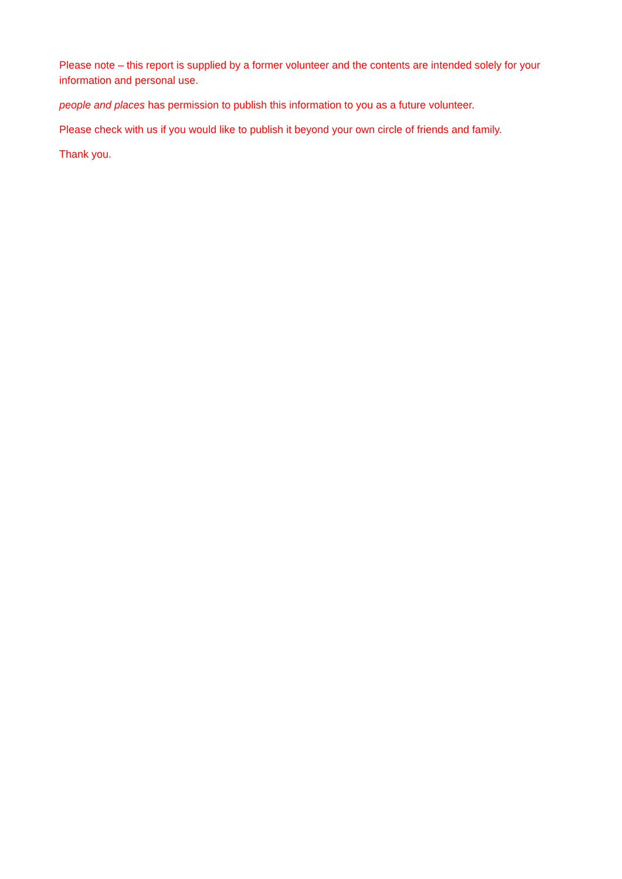Please note – this report is supplied by a former volunteer and the contents are intended solely for your information and personal use.
people and places has permission to publish this information to you as a future volunteer.
Please check with us if you would like to publish it beyond your own circle of friends and family.
Thank you.